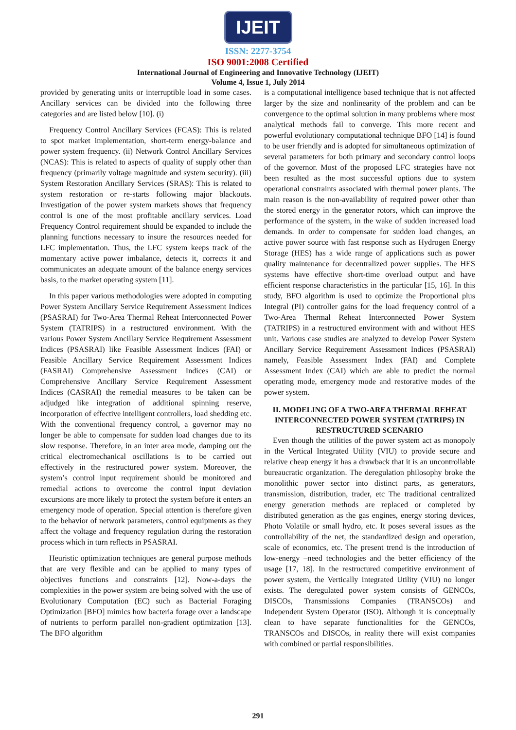IJEIT
ISSN: 2277-3754
ISO 9001:2008 Certified
International Journal of Engineering and Innovative Technology (IJEIT)
Volume 4, Issue 1, July 2014
provided by generating units or interruptible load in some cases. Ancillary services can be divided into the following three categories and are listed below [10]. (i)
Frequency Control Ancillary Services (FCAS): This is related to spot market implementation, short-term energy-balance and power system frequency. (ii) Network Control Ancillary Services (NCAS): This is related to aspects of quality of supply other than frequency (primarily voltage magnitude and system security). (iii) System Restoration Ancillary Services (SRAS): This is related to system restoration or re-starts following major blackouts. Investigation of the power system markets shows that frequency control is one of the most profitable ancillary services. Load Frequency Control requirement should be expanded to include the planning functions necessary to insure the resources needed for LFC implementation. Thus, the LFC system keeps track of the momentary active power imbalance, detects it, corrects it and communicates an adequate amount of the balance energy services basis, to the market operating system [11].
In this paper various methodologies were adopted in computing Power System Ancillary Service Requirement Assessment Indices (PSASRAI) for Two-Area Thermal Reheat Interconnected Power System (TATRIPS) in a restructured environment. With the various Power System Ancillary Service Requirement Assessment Indices (PSASRAI) like Feasible Assessment Indices (FAI) or Feasible Ancillary Service Requirement Assessment Indices (FASRAI) Comprehensive Assessment Indices (CAI) or Comprehensive Ancillary Service Requirement Assessment Indices (CASRAI) the remedial measures to be taken can be adjudged like integration of additional spinning reserve, incorporation of effective intelligent controllers, load shedding etc. With the conventional frequency control, a governor may no longer be able to compensate for sudden load changes due to its slow response. Therefore, in an inter area mode, damping out the critical electromechanical oscillations is to be carried out effectively in the restructured power system. Moreover, the system’s control input requirement should be monitored and remedial actions to overcome the control input deviation excursions are more likely to protect the system before it enters an emergency mode of operation. Special attention is therefore given to the behavior of network parameters, control equipments as they affect the voltage and frequency regulation during the restoration process which in turn reflects in PSASRAI.
Heuristic optimization techniques are general purpose methods that are very flexible and can be applied to many types of objectives functions and constraints [12]. Now-a-days the complexities in the power system are being solved with the use of Evolutionary Computation (EC) such as Bacterial Foraging Optimization [BFO] mimics how bacteria forage over a landscape of nutrients to perform parallel non-gradient optimization [13]. The BFO algorithm
is a computational intelligence based technique that is not affected larger by the size and nonlinearity of the problem and can be convergence to the optimal solution in many problems where most analytical methods fail to converge. This more recent and powerful evolutionary computational technique BFO [14] is found to be user friendly and is adopted for simultaneous optimization of several parameters for both primary and secondary control loops of the governor. Most of the proposed LFC strategies have not been resulted as the most successful options due to system operational constraints associated with thermal power plants. The main reason is the non-availability of required power other than the stored energy in the generator rotors, which can improve the performance of the system, in the wake of sudden increased load demands. In order to compensate for sudden load changes, an active power source with fast response such as Hydrogen Energy Storage (HES) has a wide range of applications such as power quality maintenance for decentralized power supplies. The HES systems have effective short-time overload output and have efficient response characteristics in the particular [15, 16]. In this study, BFO algorithm is used to optimize the Proportional plus Integral (PI) controller gains for the load frequency control of a Two-Area Thermal Reheat Interconnected Power System (TATRIPS) in a restructured environment with and without HES unit. Various case studies are analyzed to develop Power System Ancillary Service Requirement Assessment Indices (PSASRAI) namely, Feasible Assessment Index (FAI) and Complete Assessment Index (CAI) which are able to predict the normal operating mode, emergency mode and restorative modes of the power system.
II. MODELING OF A TWO-AREA THERMAL REHEAT INTERCONNECTED POWER SYSTEM (TATRIPS) IN RESTRUCTURED SCENARIO
Even though the utilities of the power system act as monopoly in the Vertical Integrated Utility (VIU) to provide secure and relative cheap energy it has a drawback that it is an uncontrollable bureaucratic organization. The deregulation philosophy broke the monolithic power sector into distinct parts, as generators, transmission, distribution, trader, etc The traditional centralized energy generation methods are replaced or completed by distributed generation as the gas engines, energy storing devices, Photo Volatile or small hydro, etc. It poses several issues as the controllability of the net, the standardized design and operation, scale of economics, etc. The present trend is the introduction of low-energy –need technologies and the better efficiency of the usage [17, 18]. In the restructured competitive environment of power system, the Vertically Integrated Utility (VIU) no longer exists. The deregulated power system consists of GENCOs, DISCOs, Transmissions Companies (TRANSCOs) and Independent System Operator (ISO). Although it is conceptually clean to have separate functionalities for the GENCOs, TRANSCOs and DISCOs, in reality there will exist companies with combined or partial responsibilities.
291